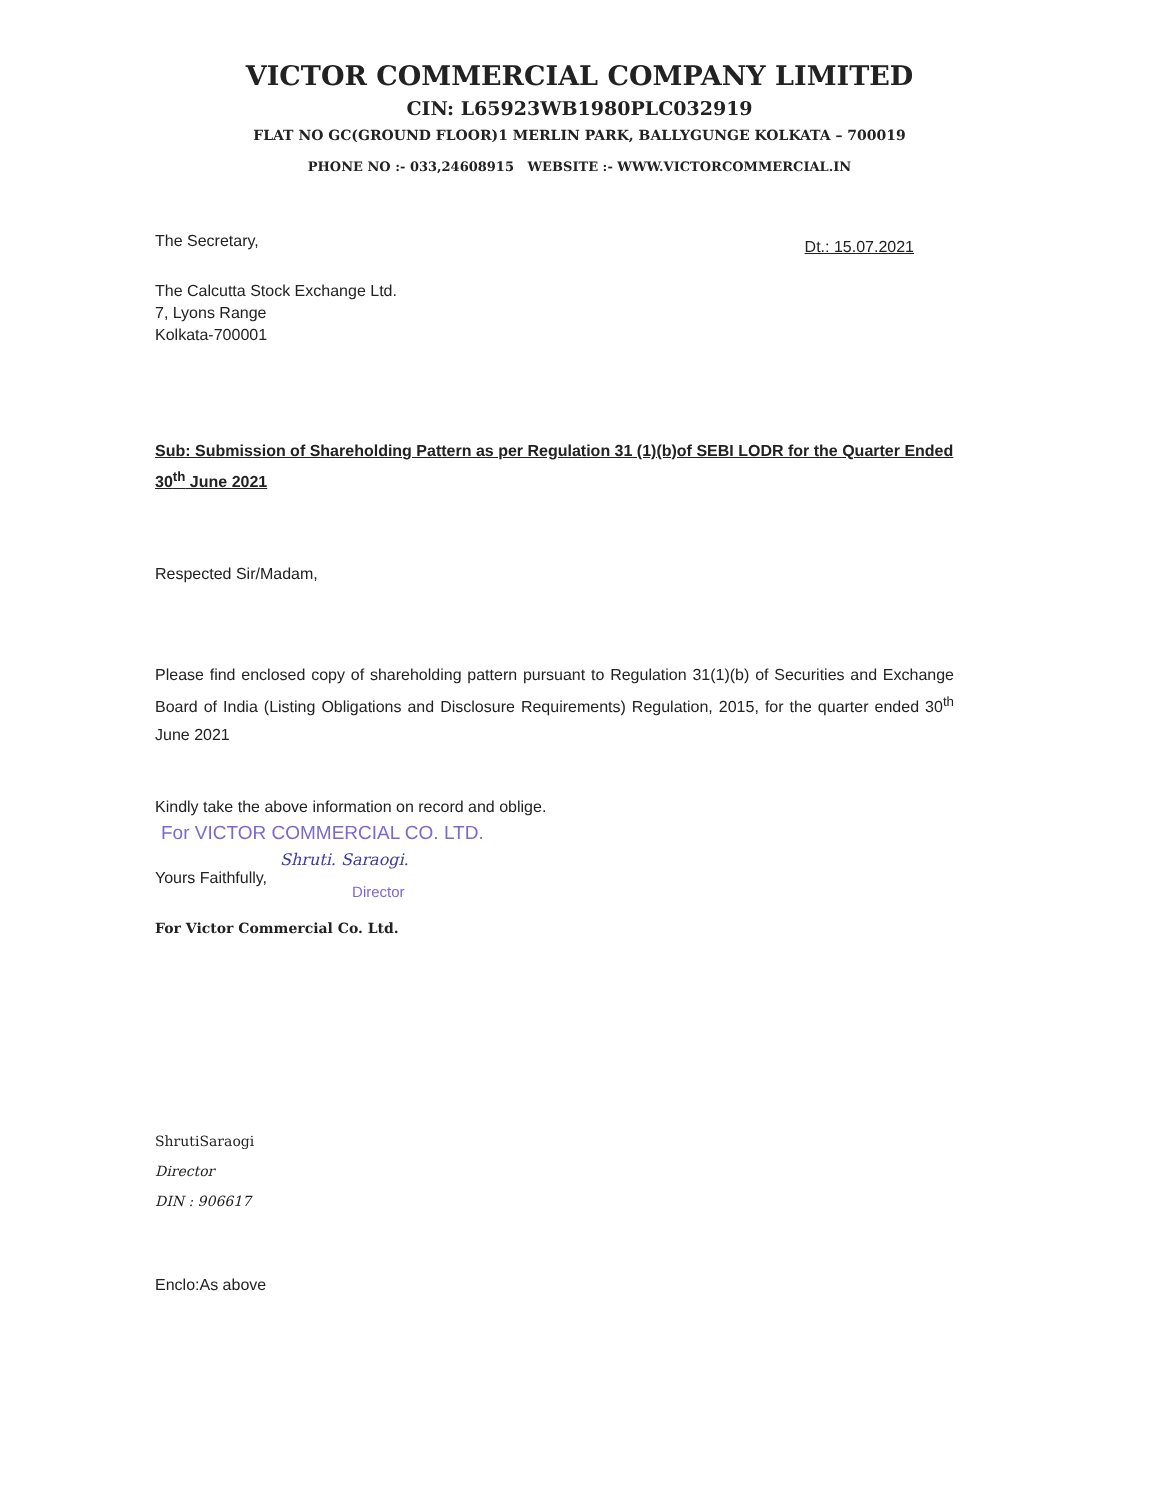VICTOR COMMERCIAL COMPANY LIMITED
CIN: L65923WB1980PLC032919
FLAT NO GC(GROUND FLOOR)1 MERLIN PARK, BALLYGUNGE KOLKATA – 700019
PHONE NO :- 033,24608915 WEBSITE :- WWW.VICTORCOMMERCIAL.IN
The Secretary, Dt.: 15.07.2021
The Calcutta Stock Exchange Ltd.
7, Lyons Range
Kolkata-700001
Sub: Submission of Shareholding Pattern as per Regulation 31 (1)(b)of SEBI LODR for the Quarter Ended 30<sup>th</sup> June 2021
Respected Sir/Madam,
Please find enclosed copy of shareholding pattern pursuant to Regulation 31(1)(b) of Securities and Exchange Board of India (Listing Obligations and Disclosure Requirements) Regulation, 2015, for the quarter ended 30<sup>th</sup> June 2021
Kindly take the above information on record and oblige.
For VICTOR COMMERCIAL CO. LTD.
Shruti. Saraogi.
Yours Faithfully, Director
For Victor Commercial Co. Ltd.
ShrutiSaraogi
Director
DIN : 906617
Enclo:As above